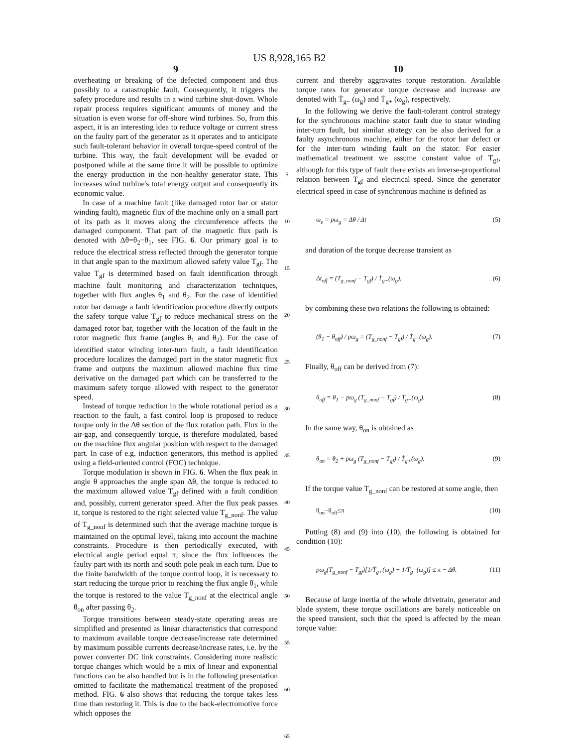US 8,928,165 B2
9
overheating or breaking of the defected component and thus possibly to a catastrophic fault. Consequently, it triggers the safety procedure and results in a wind turbine shut-down. Whole repair process requires significant amounts of money and the situation is even worse for off-shore wind turbines. So, from this aspect, it is an interesting idea to reduce voltage or current stress on the faulty part of the generator as it operates and to anticipate such fault-tolerant behavior in overall torque-speed control of the turbine. This way, the fault development will be evaded or postponed while at the same time it will be possible to optimize the energy production in the non-healthy generator state. This increases wind turbine's total energy output and consequently its economic value.
In case of a machine fault (like damaged rotor bar or stator winding fault), magnetic flux of the machine only on a small part of its path as it moves along the circumference affects the damaged component. That part of the magnetic flux path is denoted with Δθ=θ<sub>2</sub>−θ<sub>1</sub>, see FIG. 6. Our primary goal is to reduce the electrical stress reflected through the generator torque in that angle span to the maximum allowed safety value T<sub>gf</sub>. The value T<sub>gf</sub> is determined based on fault identification through machine fault monitoring and characterization techniques, together with flux angles θ<sub>1</sub> and θ<sub>2</sub>. For the case of identified rotor bar damage a fault identification procedure directly outputs the safety torque value T<sub>gf</sub> to reduce mechanical stress on the damaged rotor bar, together with the location of the fault in the rotor magnetic flux frame (angles θ<sub>1</sub> and θ<sub>2</sub>). For the case of identified stator winding inter-turn fault, a fault identification procedure localizes the damaged part in the stator magnetic flux frame and outputs the maximum allowed machine flux time derivative on the damaged part which can be transferred to the maximum safety torque allowed with respect to the generator speed.
Instead of torque reduction in the whole rotational period as a reaction to the fault, a fast control loop is proposed to reduce torque only in the Δθ section of the flux rotation path. Flux in the air-gap, and consequently torque, is therefore modulated, based on the machine flux angular position with respect to the damaged part. In case of e.g. induction generators, this method is applied using a field-oriented control (FOC) technique.
Torque modulation is shown in FIG. 6. When the flux peak in angle θ approaches the angle span Δθ, the torque is reduced to the maximum allowed value T<sub>gf</sub> defined with a fault condition and, possibly, current generator speed. After the flux peak passes it, torque is restored to the right selected value T<sub>g_nonf</sub>. The value of T<sub>g_nonf</sub> is determined such that the average machine torque is maintained on the optimal level, taking into account the machine constraints. Procedure is then periodically executed, with electrical angle period equal π, since the flux influences the faulty part with its north and south pole peak in each turn. Due to the finite bandwidth of the torque control loop, it is necessary to start reducing the torque prior to reaching the flux angle θ<sub>1</sub>, while the torque is restored to the value T<sub>g_nonf</sub> at the electrical angle θ<sub>on</sub> after passing θ<sub>2</sub>.
Torque transitions between steady-state operating areas are simplified and presented as linear characteristics that correspond to maximum available torque decrease/increase rate determined by maximum possible currents decrease/increase rates, i.e. by the power converter DC link constraints. Considering more realistic torque changes which would be a mix of linear and exponential functions can be also handled but is in the following presentation omitted to facilitate the mathematical treatment of the proposed method. FIG. 6 also shows that reducing the torque takes less time than restoring it. This is due to the back-electromotive force which opposes the
5
10
15
20
25
30
35
40
45
50
55
60
65
10
current and thereby aggravates torque restoration. Available torque rates for generator torque decrease and increase are denoted with Ṫ<sub>g−</sub> (ω<sub>g</sub>) and Ṫ<sub>g+</sub> (ω<sub>g</sub>), respectively.
In the following we derive the fault-tolerant control strategy for the synchronous machine stator fault due to stator winding inter-turn fault, but similar strategy can be also derived for a faulty asynchronous machine, either for the rotor bar defect or for the inter-turn winding fault on the stator. For easier mathematical treatment we assume constant value of T<sub>gf</sub>, although for this type of fault there exists an inverse-proportional relation between T<sub>gf</sub> and electrical speed. Since the generator electrical speed in case of synchronous machine is defined as
ω<sub>e</sub> = pω<sub>g</sub> = Δθ / Δt (5)
and duration of the torque decrease transient as
Δt<sub>off</sub> = (T<sub>g_nonf</sub> − T<sub>gf</sub>) / Ṫ<sub>g−</sub>(ω<sub>g</sub>), (6)
by combining these two relations the following is obtained:
(θ<sub>1</sub> − θ<sub>off</sub>) / pω<sub>g</sub> = (T<sub>g_nonf</sub> − T<sub>gf</sub>) / Ṫ<sub>g−</sub>(ω<sub>g</sub>). (7)
Finally, θ<sub>off</sub> can be derived from (7):
θ<sub>off</sub> = θ<sub>1</sub> − pω<sub>g</sub> (T<sub>g_nonf</sub> − T<sub>gf</sub>) / Ṫ<sub>g−</sub>(ω<sub>g</sub>). (8)
In the same way, θ<sub>on</sub> is obtained as
θ<sub>on</sub> = θ<sub>2</sub> + pω<sub>g</sub> (T<sub>g_nonf</sub> − T<sub>gf</sub>) / Ṫ<sub>g+</sub>(ω<sub>g</sub>). (9)
If the torque value T<sub>g_nonf</sub> can be restored at some angle, then
θ<sub>on</sub>−θ<sub>off</sub>≤π (10)
Putting (8) and (9) into (10), the following is obtained for condition (10):
pω<sub>g</sub>(T<sub>g_nonf</sub> − T<sub>gf</sub>)[1/Ṫ<sub>g+</sub>(ω<sub>g</sub>) + 1/Ṫ<sub>g−</sub>(ω<sub>g</sub>)] ≤ π − Δθ. (11)
Because of large inertia of the whole drivetrain, generator and blade system, these torque oscillations are barely noticeable on the speed transient, such that the speed is affected by the mean torque value: